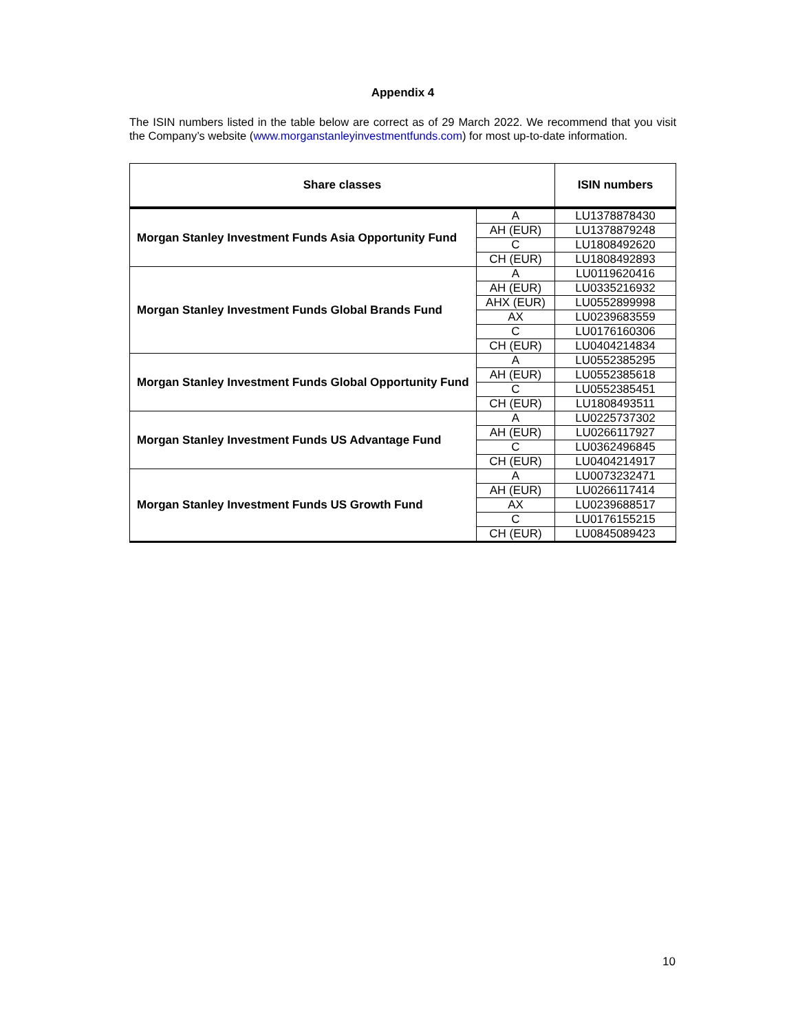Appendix 4
The ISIN numbers listed in the table below are correct as of 29 March 2022. We recommend that you visit the Company’s website (www.morganstanleyinvestmentfunds.com) for most up-to-date information.
| Share classes | | ISIN numbers |
| --- | --- | --- |
| Morgan Stanley Investment Funds Asia Opportunity Fund | A | LU1378878430 |
| | AH (EUR) | LU1378879248 |
| | C | LU1808492620 |
| | CH (EUR) | LU1808492893 |
| Morgan Stanley Investment Funds Global Brands Fund | A | LU0119620416 |
| | AH (EUR) | LU0335216932 |
| | AHX (EUR) | LU0552899998 |
| | AX | LU0239683559 |
| | C | LU0176160306 |
| | CH (EUR) | LU0404214834 |
| Morgan Stanley Investment Funds Global Opportunity Fund | A | LU0552385295 |
| | AH (EUR) | LU0552385618 |
| | C | LU0552385451 |
| | CH (EUR) | LU1808493511 |
| Morgan Stanley Investment Funds US Advantage Fund | A | LU0225737302 |
| | AH (EUR) | LU0266117927 |
| | C | LU0362496845 |
| | CH (EUR) | LU0404214917 |
| Morgan Stanley Investment Funds US Growth Fund | A | LU0073232471 |
| | AH (EUR) | LU0266117414 |
| | AX | LU0239688517 |
| | C | LU0176155215 |
| | CH (EUR) | LU0845089423 |
10